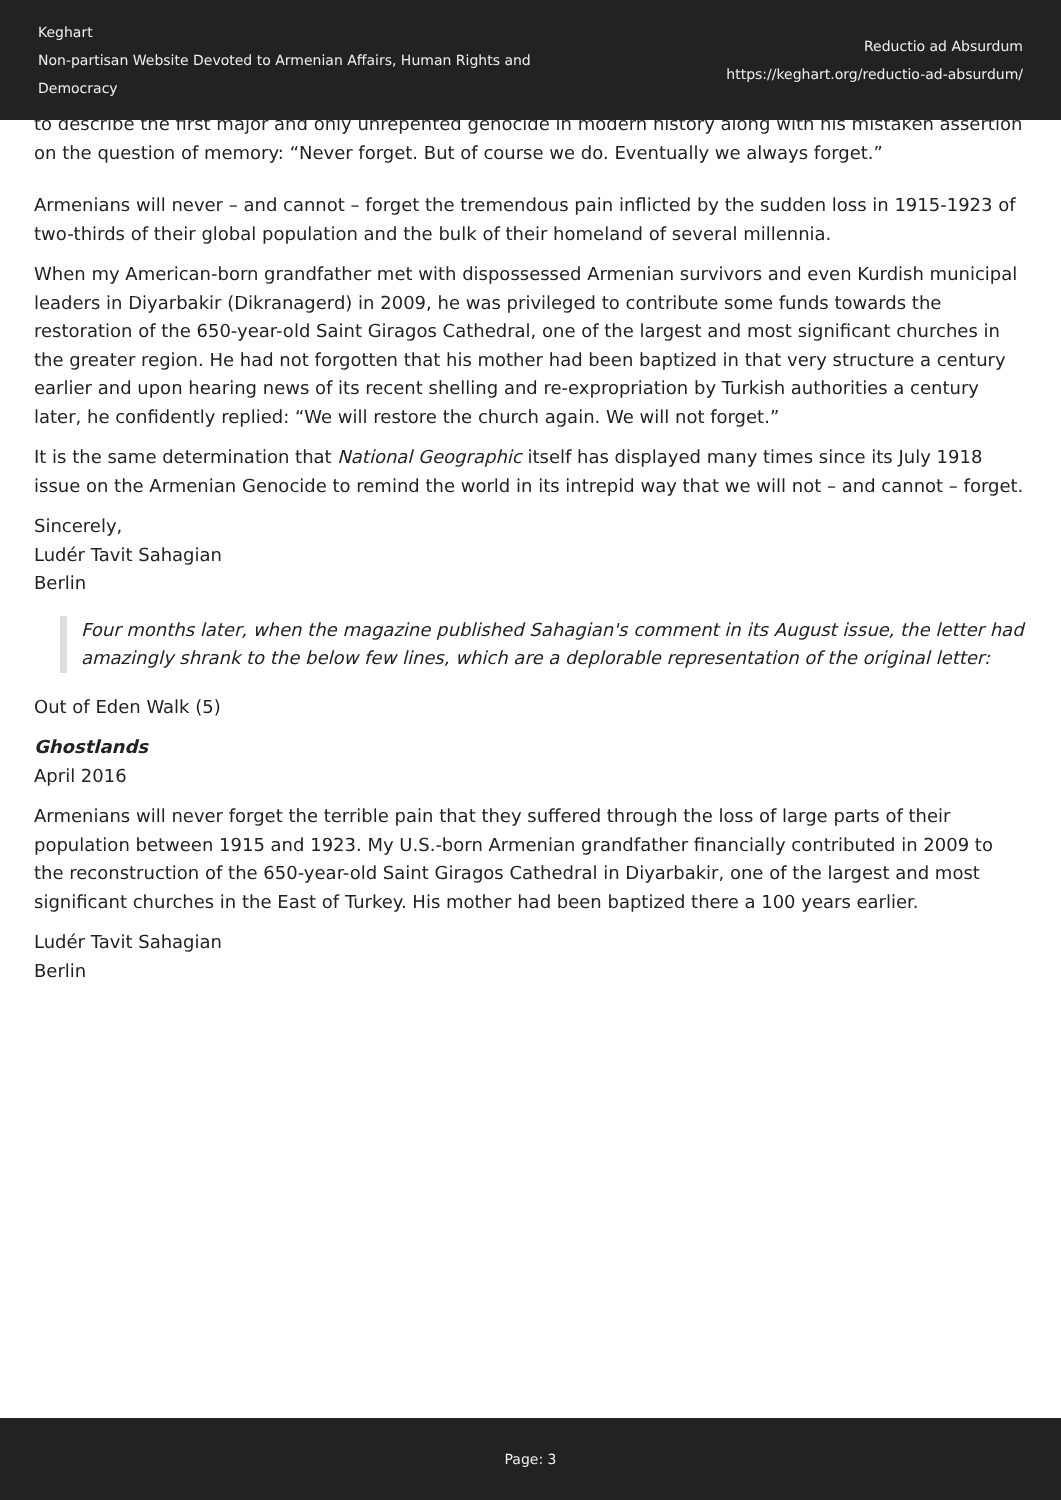Keghart
Non-partisan Website Devoted to Armenian Affairs, Human Rights and Democracy
Reductio ad Absurdum
https://keghart.org/reductio-ad-absurdum/
to describe the first major and only unrepented genocide in modern history along with his mistaken assertion on the question of memory: “Never forget. But of course we do. Eventually we always forget.”
Armenians will never – and cannot – forget the tremendous pain inflicted by the sudden loss in 1915-1923 of two-thirds of their global population and the bulk of their homeland of several millennia.
When my American-born grandfather met with dispossessed Armenian survivors and even Kurdish municipal leaders in Diyarbakir (Dikranagerd) in 2009, he was privileged to contribute some funds towards the restoration of the 650-year-old Saint Giragos Cathedral, one of the largest and most significant churches in the greater region. He had not forgotten that his mother had been baptized in that very structure a century earlier and upon hearing news of its recent shelling and re-expropriation by Turkish authorities a century later, he confidently replied: “We will restore the church again. We will not forget.”
It is the same determination that National Geographic itself has displayed many times since its July 1918 issue on the Armenian Genocide to remind the world in its intrepid way that we will not – and cannot – forget.
Sincerely,
Ludér Tavit Sahagian
Berlin
Four months later, when the magazine published Sahagian's comment in its August issue, the letter had amazingly shrank to the below few lines, which are a deplorable representation of the original letter:
Out of Eden Walk (5)
Ghostlands
April 2016
Armenians will never forget the terrible pain that they suffered through the loss of large parts of their population between 1915 and 1923. My U.S.-born Armenian grandfather financially contributed in 2009 to the reconstruction of the 650-year-old Saint Giragos Cathedral in Diyarbakir, one of the largest and most significant churches in the East of Turkey. His mother had been baptized there a 100 years earlier.
Ludér Tavit Sahagian
Berlin
Page: 3